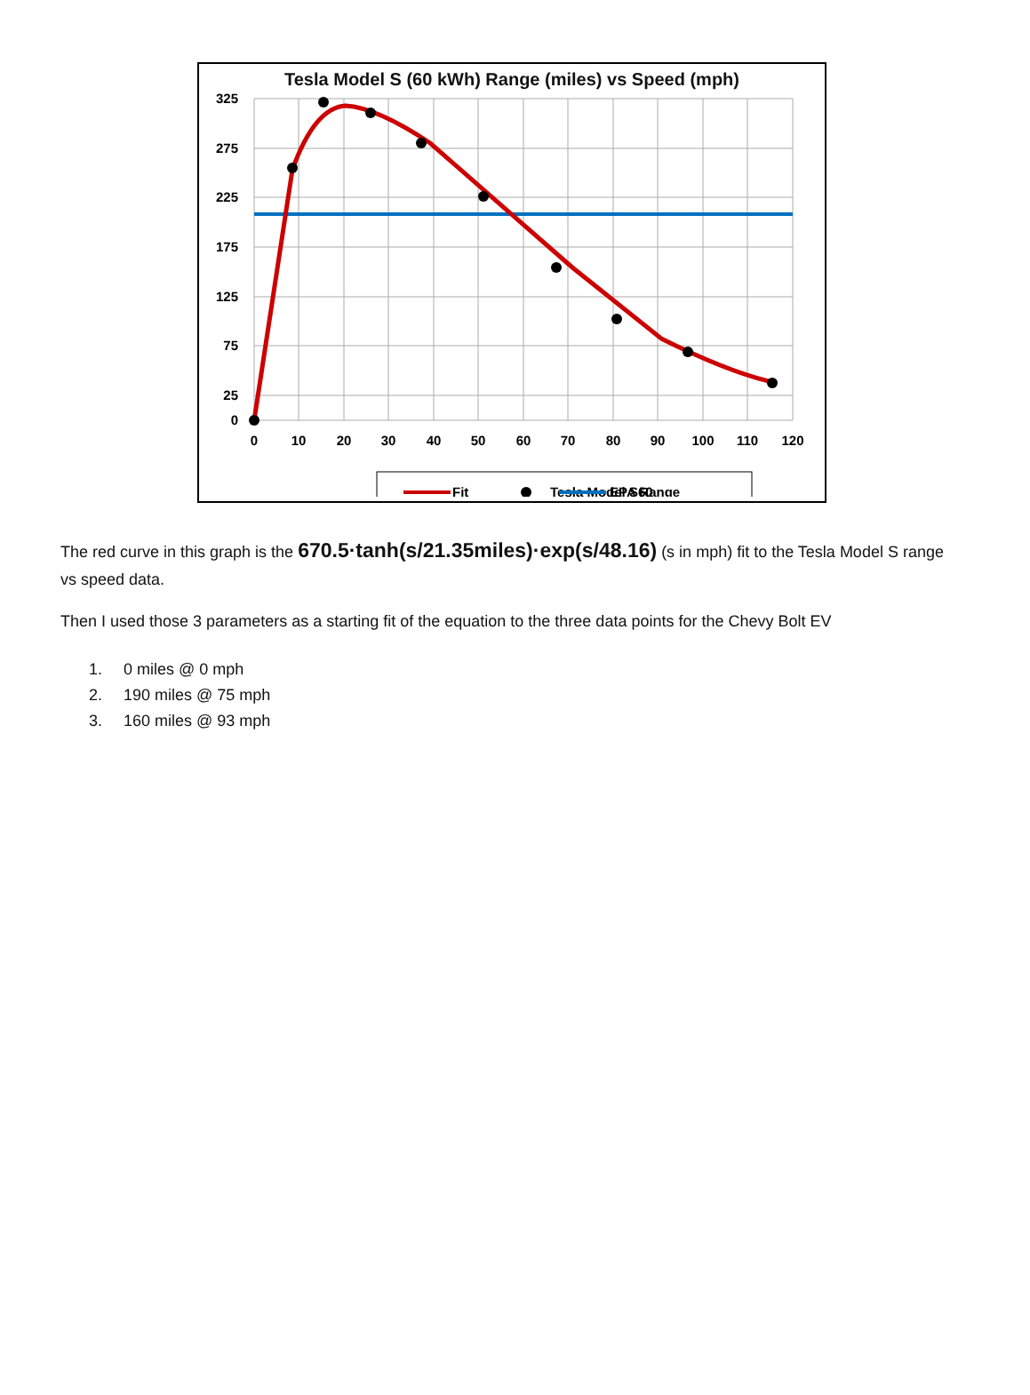Tesla Model S (60 kWh) Range (miles) vs Speed (mph)
325
275
225
175
125
75
25
0
0
10
20
30
40
50
60
70
80
90
100
110
120
Fit
Tesla Model S60
EPA Range
The red curve in this graph is the 670.5·tanh(s/21.35miles)·exp(s/48.16) (s in mph) fit to the Tesla Model S range vs speed data.
Then I used those 3 parameters as a starting fit of the equation to the three data points for the Chevy Bolt EV
1. 0 miles @ 0 mph
2. 190 miles @ 75 mph
3. 160 miles @ 93 mph